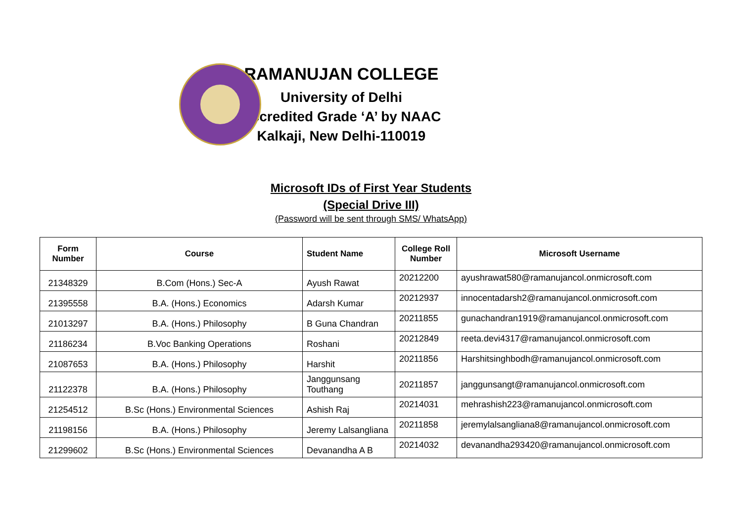RAMANUJAN COLLEGE
University of Delhi
Accredited Grade ‘A’ by NAAC
Kalkaji, New Delhi-110019
Microsoft IDs of First Year Students
(Special Drive III)
(Password will be sent through SMS/ WhatsApp)
| Form Number | Course | Student Name | College Roll Number | Microsoft Username |
| --- | --- | --- | --- | --- |
| 21348329 | B.Com (Hons.) Sec-A | Ayush Rawat | 20212200 | ayushrawat580@ramanujancol.onmicrosoft.com |
| 21395558 | B.A. (Hons.) Economics | Adarsh Kumar | 20212937 | innocentadarsh2@ramanujancol.onmicrosoft.com |
| 21013297 | B.A. (Hons.) Philosophy | B Guna Chandran | 20211855 | gunachandran1919@ramanujancol.onmicrosoft.com |
| 21186234 | B.Voc Banking Operations | Roshani | 20212849 | reeta.devi4317@ramanujancol.onmicrosoft.com |
| 21087653 | B.A. (Hons.) Philosophy | Harshit | 20211856 | Harshitsinghbodh@ramanujancol.onmicrosoft.com |
| 21122378 | B.A. (Hons.) Philosophy | Janggunsang Touthang | 20211857 | janggunsangt@ramanujancol.onmicrosoft.com |
| 21254512 | B.Sc (Hons.) Environmental Sciences | Ashish Raj | 20214031 | mehrashish223@ramanujancol.onmicrosoft.com |
| 21198156 | B.A. (Hons.) Philosophy | Jeremy Lalsangliana | 20211858 | jeremylalsangliana8@ramanujancol.onmicrosoft.com |
| 21299602 | B.Sc (Hons.) Environmental Sciences | Devanandha A B | 20214032 | devanandha293420@ramanujancol.onmicrosoft.com |